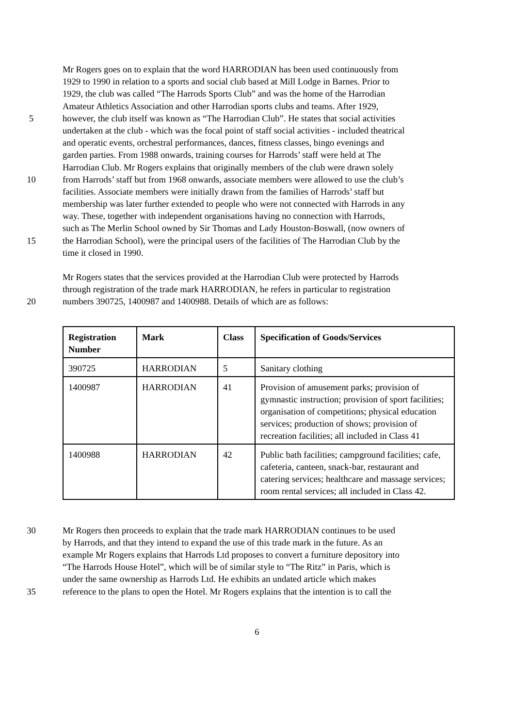Mr Rogers goes on to explain that the word HARRODIAN has been used continuously from
1929 to 1990 in relation to a sports and social club based at Mill Lodge in Barnes. Prior to
1929, the club was called “The Harrods Sports Club” and was the home of the Harrodian
Amateur Athletics Association and other Harrodian sports clubs and teams. After 1929,
5 however, the club itself was known as “The Harrodian Club”. He states that social activities
undertaken at the club - which was the focal point of staff social activities - included theatrical
and operatic events, orchestral performances, dances, fitness classes, bingo evenings and
garden parties. From 1988 onwards, training courses for Harrods’ staff were held at The
Harrodian Club. Mr Rogers explains that originally members of the club were drawn solely
10 from Harrods’ staff but from 1968 onwards, associate members were allowed to use the club’s
facilities. Associate members were initially drawn from the families of Harrods’ staff but
membership was later further extended to people who were not connected with Harrods in any
way. These, together with independent organisations having no connection with Harrods,
such as The Merlin School owned by Sir Thomas and Lady Houston-Boswall, (now owners of
15 the Harrodian School), were the principal users of the facilities of The Harrodian Club by the
time it closed in 1990.
Mr Rogers states that the services provided at the Harrodian Club were protected by Harrods
through registration of the trade mark HARRODIAN, he refers in particular to registration
20 numbers 390725, 1400987 and 1400988. Details of which are as follows:
| Registration Number | Mark | Class | Specification of Goods/Services |
| --- | --- | --- | --- |
| 390725 | HARRODIAN | 5 | Sanitary clothing |
| 1400987 | HARRODIAN | 41 | Provision of amusement parks; provision of gymnastic instruction; provision of sport facilities; organisation of competitions; physical education services; production of shows; provision of recreation facilities; all included in Class 41 |
| 1400988 | HARRODIAN | 42 | Public bath facilities; campground facilities; cafe, cafeteria, canteen, snack-bar, restaurant and catering services; healthcare and massage services; room rental services; all included in Class 42. |
30 Mr Rogers then proceeds to explain that the trade mark HARRODIAN continues to be used
by Harrods, and that they intend to expand the use of this trade mark in the future. As an
example Mr Rogers explains that Harrods Ltd proposes to convert a furniture depository into
“The Harrods House Hotel”, which will be of similar style to “The Ritz” in Paris, which is
under the same ownership as Harrods Ltd. He exhibits an undated article which makes
35 reference to the plans to open the Hotel. Mr Rogers explains that the intention is to call the
6